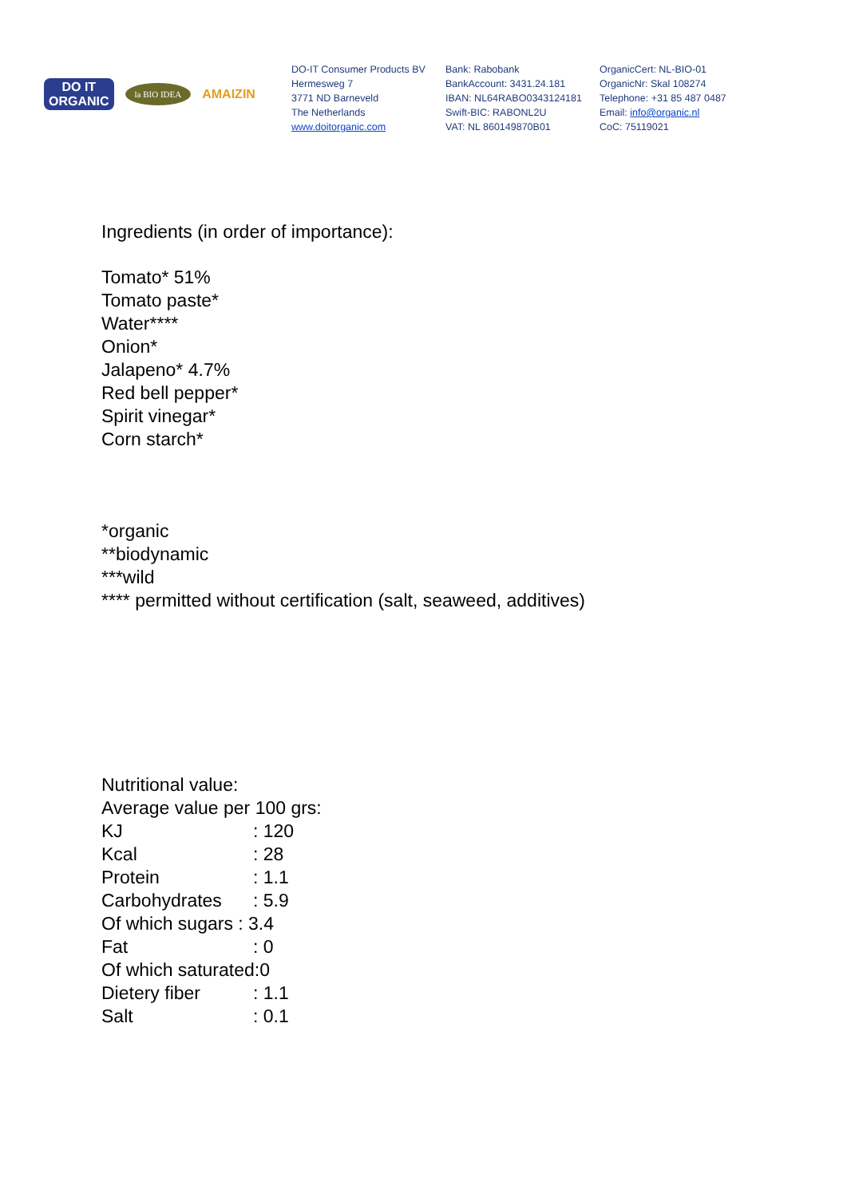DO IT
ORGANIC
la BIO IDEA
AMAIZIN
DO-IT Consumer Products BV
Hermesweg 7
3771 ND Barneveld
The Netherlands
www.doitorganic.com
Bank: Rabobank
BankAccount: 3431.24.181
IBAN: NL64RABO0343124181
Swift-BIC: RABONL2U
VAT: NL 860149870B01
OrganicCert: NL-BIO-01
OrganicNr: Skal 108274
Telephone: +31 85 487 0487
Email: info@organic.nl
CoC: 75119021
Ingredients (in order of importance):
Tomato* 51%
Tomato paste*
Water****
Onion*
Jalapeno* 4.7%
Red bell pepper*
Spirit vinegar*
Corn starch*
*organic
**biodynamic
***wild
**** permitted without certification (salt, seaweed, additives)
Nutritional value:
Average value per 100 grs:
| KJ | : 120 |
| Kcal | : 28 |
| Protein | : 1.1 |
| Carbohydrates | : 5.9 |
| Of which sugars : 3.4 | |
| Fat | : 0 |
| Of which saturated:0 | |
| Dietery fiber | : 1.1 |
| Salt | : 0.1 |